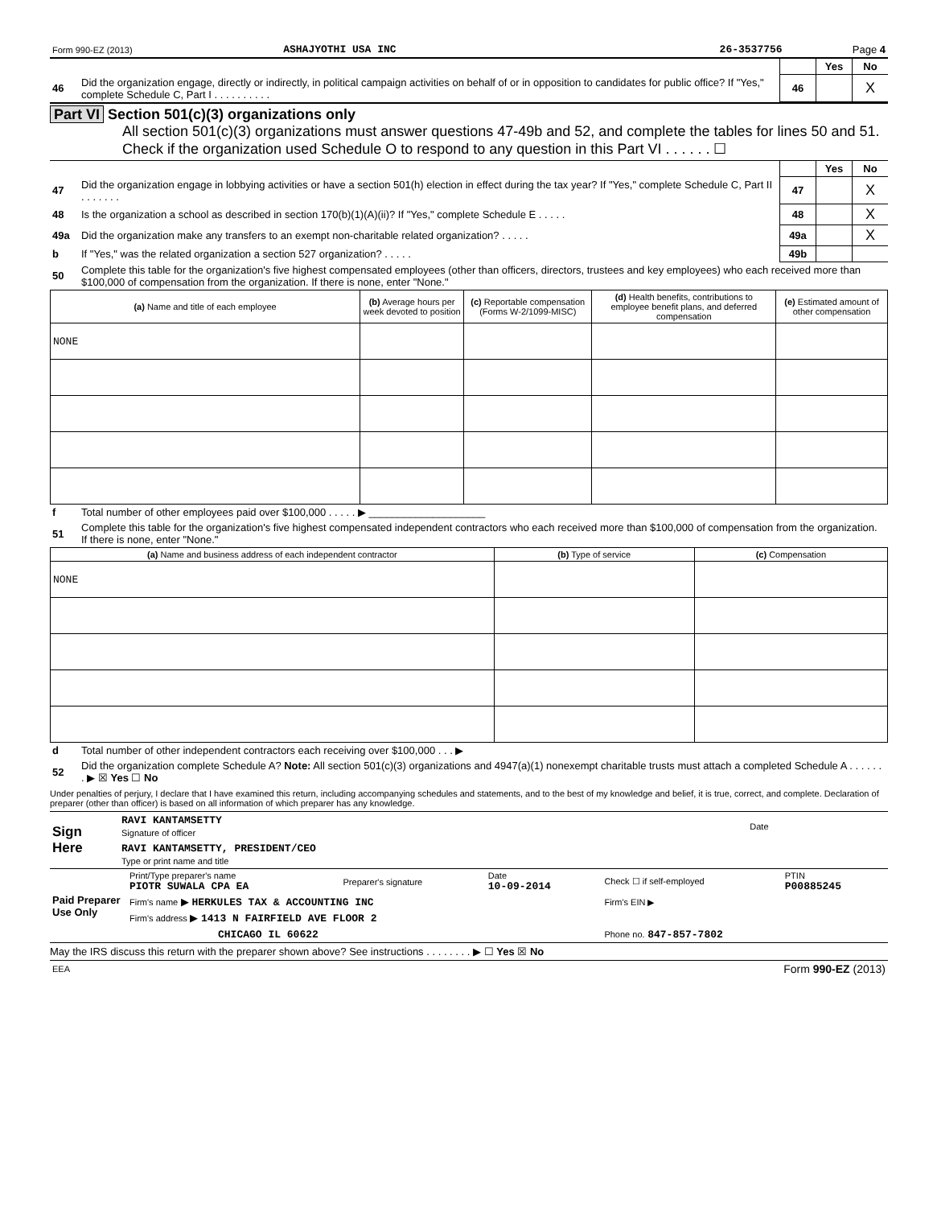| Form 990-EZ (2013) | ASHAJYOTHI USA INC | 26-3537756 | Page 4 |
| | | | Yes | No |
| 46 | Did the organization engage, directly or indirectly, in political campaign activities on behalf of or in opposition to candidates for public office? If "Yes," complete Schedule C, Part I . . . . . . . . . . | 46 | | X |
Part VI Section 501(c)(3) organizations only
All section 501(c)(3) organizations must answer questions 47-49b and 52, and complete the tables for lines 50 and 51.
Check if the organization used Schedule O to respond to any question in this Part VI . . . . . . ☐
| | | | Yes | No |
| 47 | Did the organization engage in lobbying activities or have a section 501(h) election in effect during the tax year? If "Yes," complete Schedule C, Part II . . . . . . . | 47 | | X |
| 48 | Is the organization a school as described in section 170(b)(1)(A)(ii)? If "Yes," complete Schedule E . . . . . | 48 | | X |
| 49a | Did the organization make any transfers to an exempt non-charitable related organization? . . . . . | 49a | | X |
| b | If "Yes," was the related organization a section 527 organization? . . . . . | 49b | | |
| 50 | Complete this table for the organization's five highest compensated employees (other than officers, directors, trustees and key employees) who each received more than $100,000 of compensation from the organization. If there is none, enter "None." | | | |
| (a) Name and title of each employee | (b) Average hours per week devoted to position | (c) Reportable compensation (Forms W-2/1099-MISC) | (d) Health benefits, contributions to employee benefit plans, and deferred compensation | (e) Estimated amount of other compensation |
| --- | --- | --- | --- | --- |
| NONE | | | | |
| f | Total number of other employees paid over $100,000 . . . . . ▶ ____________________ |
| 51 | Complete this table for the organization's five highest compensated independent contractors who each received more than $100,000 of compensation from the organization. If there is none, enter "None." |
| (a) Name and business address of each independent contractor | (b) Type of service | (c) Compensation |
| --- | --- | --- |
| NONE | | |
| d | Total number of other independent contractors each receiving over $100,000 . . . ▶ |
| 52 | Did the organization complete Schedule A? Note: All section 501(c)(3) organizations and 4947(a)(1) nonexempt charitable trusts must attach a completed Schedule A . . . . . . . ▶ ☒ Yes ☐ No |
Under penalties of perjury, I declare that I have examined this return, including accompanying schedules and statements, and to the best of my knowledge and belief, it is true, correct, and complete. Declaration of preparer (other than officer) is based on all information of which preparer has any knowledge.
| Sign Here | RAVI KANTAMSETTY Signature of officer | Date |
| | RAVI KANTAMSETTY, PRESIDENT/CEO Type or print name and title | |
| Paid Preparer Use Only | Print/Type preparer's name PIOTR SUWALA CPA EA | Preparer's signature | Date 10-09-2014 | Check ☐ if self-employed | PTIN P00885245 |
| | Firm's name ▶ HERKULES TAX & ACCOUNTING INC | | | Firm's EIN ▶ | |
| | Firm's address ▶ 1413 N FAIRFIELD AVE FLOOR 2 | | | | |
| | CHICAGO IL 60622 | | | Phone no. 847-857-7802 | |
May the IRS discuss this return with the preparer shown above? See instructions . . . . . . . . ▶ ☐ Yes ☒ No
| EEA | Form 990-EZ (2013) |